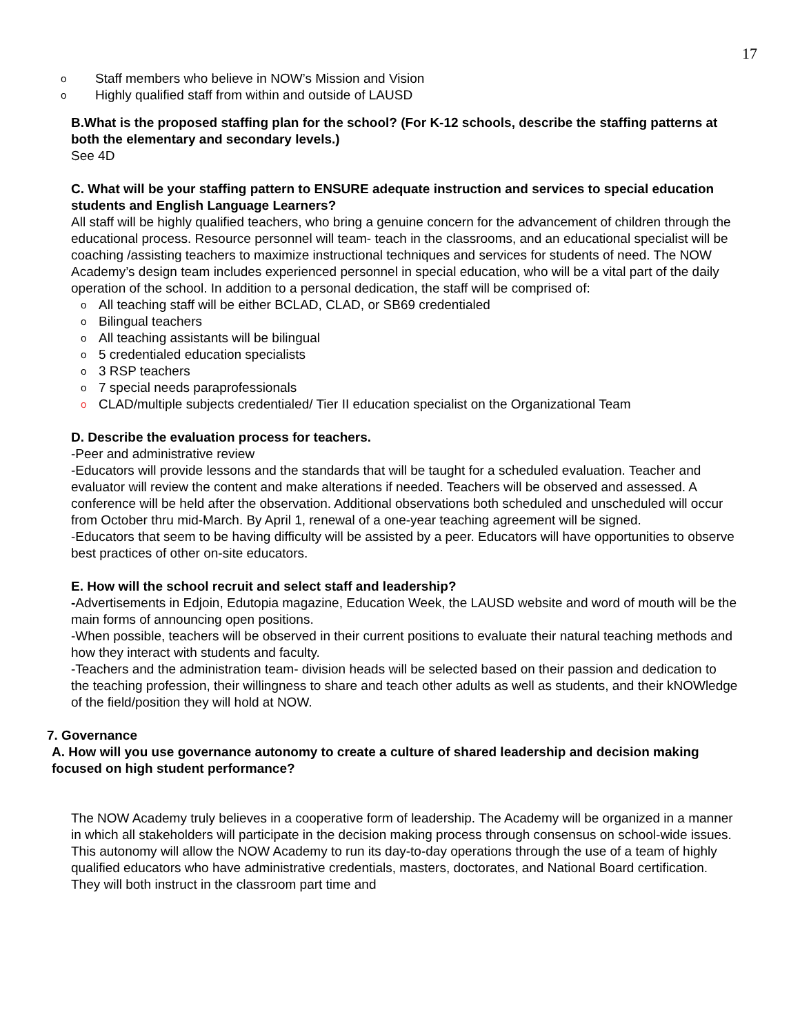17
o Staff members who believe in NOW’s Mission and Vision
o Highly qualified staff from within and outside of LAUSD
B.What is the proposed staffing plan for the school? (For K-12 schools, describe the staffing patterns at both the elementary and secondary levels.)
See 4D
C. What will be your staffing pattern to ENSURE adequate instruction and services to special education students and English Language Learners?
All staff will be highly qualified teachers, who bring a genuine concern for the advancement of children through the educational process. Resource personnel will team- teach in the classrooms, and an educational specialist will be coaching /assisting teachers to maximize instructional techniques and services for students of need. The NOW Academy’s design team includes experienced personnel in special education, who will be a vital part of the daily operation of the school. In addition to a personal dedication, the staff will be comprised of:
o All teaching staff will be either BCLAD, CLAD, or SB69 credentialed
o Bilingual teachers
o All teaching assistants will be bilingual
o 5 credentialed education specialists
o 3 RSP teachers
o 7 special needs paraprofessionals
o CLAD/multiple subjects credentialed/ Tier II education specialist on the Organizational Team
D. Describe the evaluation process for teachers.
-Peer and administrative review
-Educators will provide lessons and the standards that will be taught for a scheduled evaluation. Teacher and evaluator will review the content and make alterations if needed. Teachers will be observed and assessed. A conference will be held after the observation. Additional observations both scheduled and unscheduled will occur from October thru mid-March. By April 1, renewal of a one-year teaching agreement will be signed.
-Educators that seem to be having difficulty will be assisted by a peer. Educators will have opportunities to observe best practices of other on-site educators.
E. How will the school recruit and select staff and leadership?
-Advertisements in Edjoin, Edutopia magazine, Education Week, the LAUSD website and word of mouth will be the main forms of announcing open positions.
-When possible, teachers will be observed in their current positions to evaluate their natural teaching methods and how they interact with students and faculty.
-Teachers and the administration team- division heads will be selected based on their passion and dedication to the teaching profession, their willingness to share and teach other adults as well as students, and their kNOWledge of the field/position they will hold at NOW.
7. Governance
A. How will you use governance autonomy to create a culture of shared leadership and decision making focused on high student performance?
The NOW Academy truly believes in a cooperative form of leadership. The Academy will be organized in a manner in which all stakeholders will participate in the decision making process through consensus on school-wide issues. This autonomy will allow the NOW Academy to run its day-to-day operations through the use of a team of highly qualified educators who have administrative credentials, masters, doctorates, and National Board certification. They will both instruct in the classroom part time and